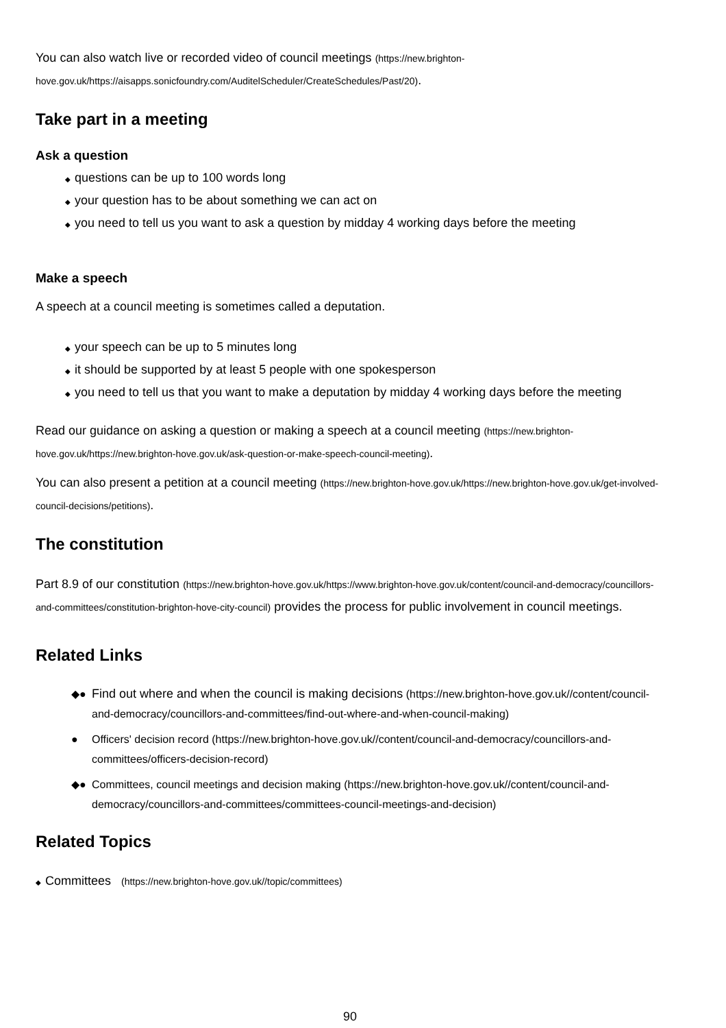You can also watch live or recorded video of council meetings (https://new.brighton-hove.gov.uk/https://aisapps.sonicfoundry.com/AuditelScheduler/CreateSchedules/Past/20).
Take part in a meeting
Ask a question
◆ questions can be up to 100 words long
◆ your question has to be about something we can act on
◆ you need to tell us you want to ask a question by midday 4 working days before the meeting
Make a speech
A speech at a council meeting is sometimes called a deputation.
◆ your speech can be up to 5 minutes long
◆ it should be supported by at least 5 people with one spokesperson
◆ you need to tell us that you want to make a deputation by midday 4 working days before the meeting
Read our guidance on asking a question or making a speech at a council meeting (https://new.brighton-hove.gov.uk/https://new.brighton-hove.gov.uk/ask-question-or-make-speech-council-meeting).
You can also present a petition at a council meeting (https://new.brighton-hove.gov.uk/https://new.brighton-hove.gov.uk/get-involved-council-decisions/petitions).
The constitution
Part 8.9 of our constitution (https://new.brighton-hove.gov.uk/https://www.brighton-hove.gov.uk/content/council-and-democracy/councillors-and-committees/constitution-brighton-hove-city-council) provides the process for public involvement in council meetings.
Related Links
◆● Find out where and when the council is making decisions (https://new.brighton-hove.gov.uk//content/council- and-democracy/councillors-and-committees/find-out-where-and-when-council-making)
● Officers' decision record (https://new.brighton-hove.gov.uk//content/council-and-democracy/councillors-and-committees/officers-decision-record)
◆● Committees, council meetings and decision making (https://new.brighton-hove.gov.uk//content/council-and- democracy/councillors-and-committees/committees-council-meetings-and-decision)
Related Topics
◆ Committees (https://new.brighton-hove.gov.uk//topic/committees)
90